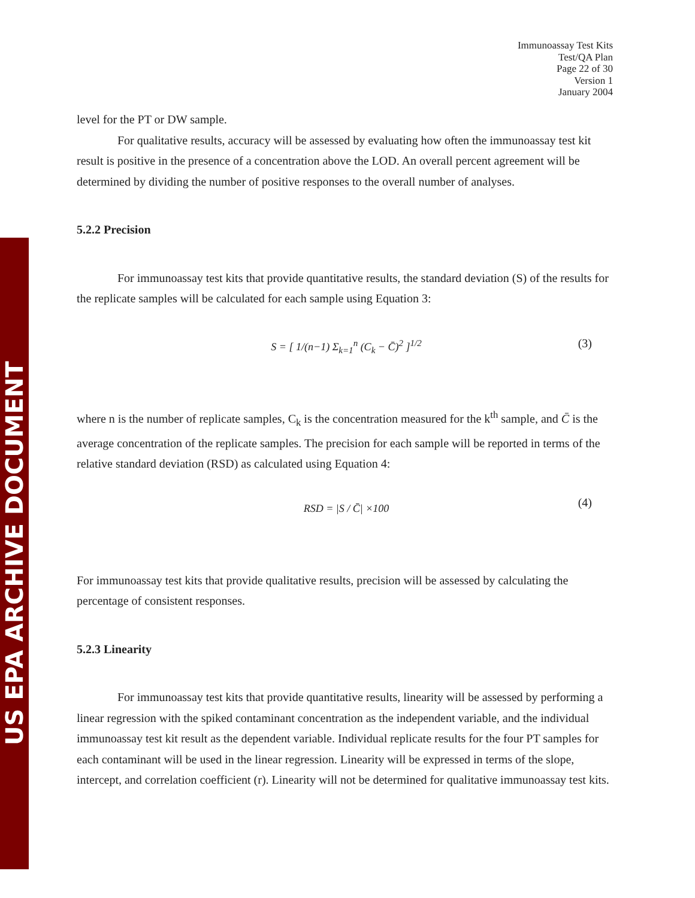US EPA ARCHIVE DOCUMENT
Immunoassay Test Kits
Test/QA Plan
Page 22 of 30
Version 1
January 2004
level for the PT or DW sample.
For qualitative results, accuracy will be assessed by evaluating how often the immunoassay test kit result is positive in the presence of a concentration above the LOD. An overall percent agreement will be determined by dividing the number of positive responses to the overall number of analyses.
5.2.2 Precision
For immunoassay test kits that provide quantitative results, the standard deviation (S) of the results for the replicate samples will be calculated for each sample using Equation 3:
S = [ 1/(n−1) Σ<sub>k=1</sub><sup>n</sup> (C<sub>k</sub> − C̄)<sup>2</sup> ]<sup>1/2</sup> (3)
where n is the number of replicate samples, C<sub>k</sub> is the concentration measured for the k<sup>th</sup> sample, and C̄ is the average concentration of the replicate samples. The precision for each sample will be reported in terms of the relative standard deviation (RSD) as calculated using Equation 4:
RSD = |S / C̄| ×100 (4)
For immunoassay test kits that provide qualitative results, precision will be assessed by calculating the percentage of consistent responses.
5.2.3 Linearity
For immunoassay test kits that provide quantitative results, linearity will be assessed by performing a linear regression with the spiked contaminant concentration as the independent variable, and the individual immunoassay test kit result as the dependent variable. Individual replicate results for the four PT samples for each contaminant will be used in the linear regression. Linearity will be expressed in terms of the slope, intercept, and correlation coefficient (r). Linearity will not be determined for qualitative immunoassay test kits.